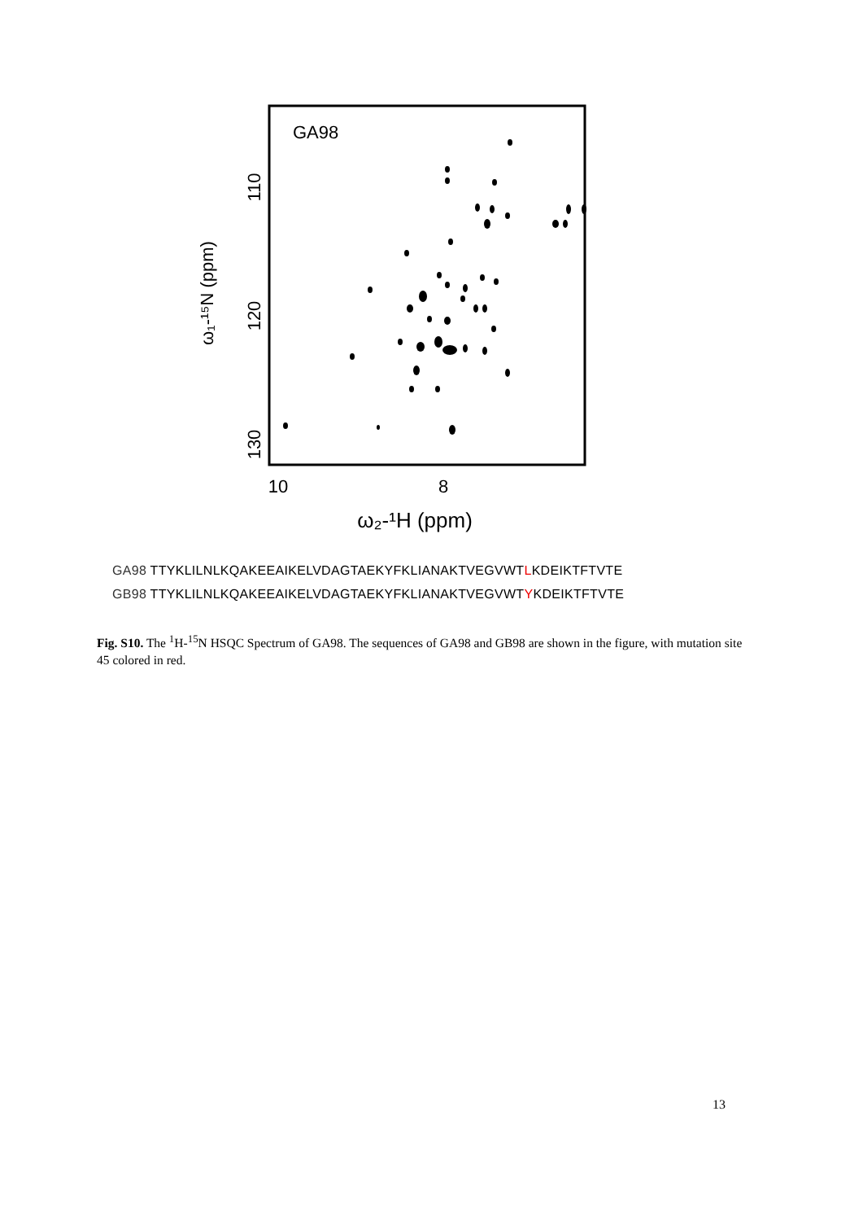GA98
110
120
130
ω₁-¹⁵N (ppm)
10
8
ω₂-¹H (ppm)
GA98 TTYKLILNLKQAKEEAIKELVDAGTAEKYFKLIANAKTVEGVWTLKDEIKTFTVTE
GB98 TTYKLILNLKQAKEEAIKELVDAGTAEKYFKLIANAKTVEGVWTYKDEIKTFTVTE
Fig. S10. The <sup>1</sup>H-<sup>15</sup>N HSQC Spectrum of GA98. The sequences of GA98 and GB98 are shown in the figure, with mutation site 45 colored in red.
13